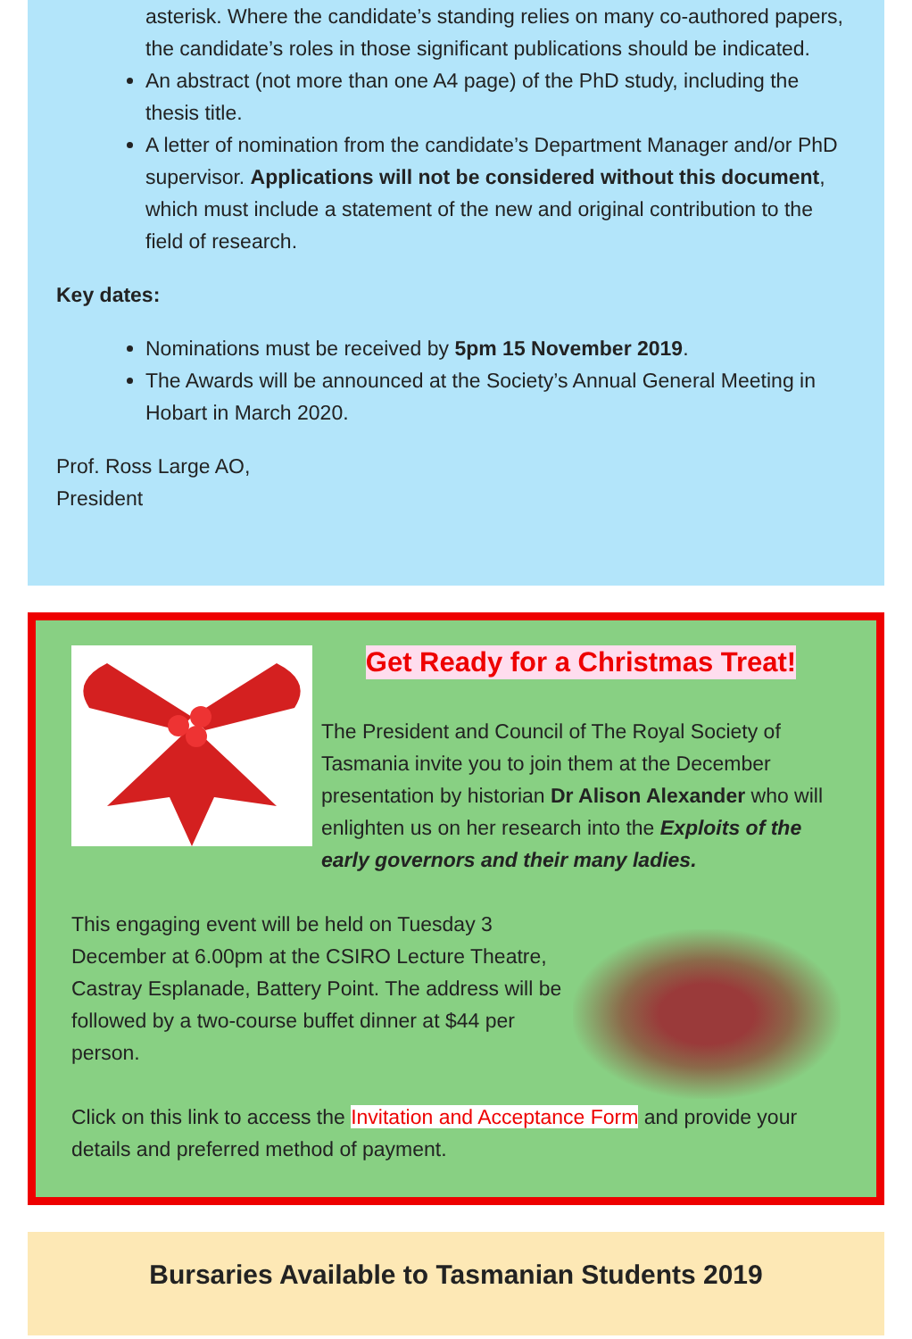asterisk. Where the candidate’s standing relies on many co-authored papers, the candidate’s roles in those significant publications should be indicated.
An abstract (not more than one A4 page) of the PhD study, including the thesis title.
A letter of nomination from the candidate’s Department Manager and/or PhD supervisor. Applications will not be considered without this document, which must include a statement of the new and original contribution to the field of research.
Key dates:
Nominations must be received by 5pm 15 November 2019.
The Awards will be announced at the Society’s Annual General Meeting in Hobart in March 2020.
Prof. Ross Large AO,
President
Get Ready for a Christmas Treat!
The President and Council of The Royal Society of Tasmania invite you to join them at the December presentation by historian Dr Alison Alexander who will enlighten us on her research into the Exploits of the early governors and their many ladies.
This engaging event will be held on Tuesday 3 December at 6.00pm at the CSIRO Lecture Theatre, Castray Esplanade, Battery Point. The address will be followed by a two-course buffet dinner at $44 per person.
Click on this link to access the Invitation and Acceptance Form and provide your details and preferred method of payment.
Bursaries Available to Tasmanian Students 2019